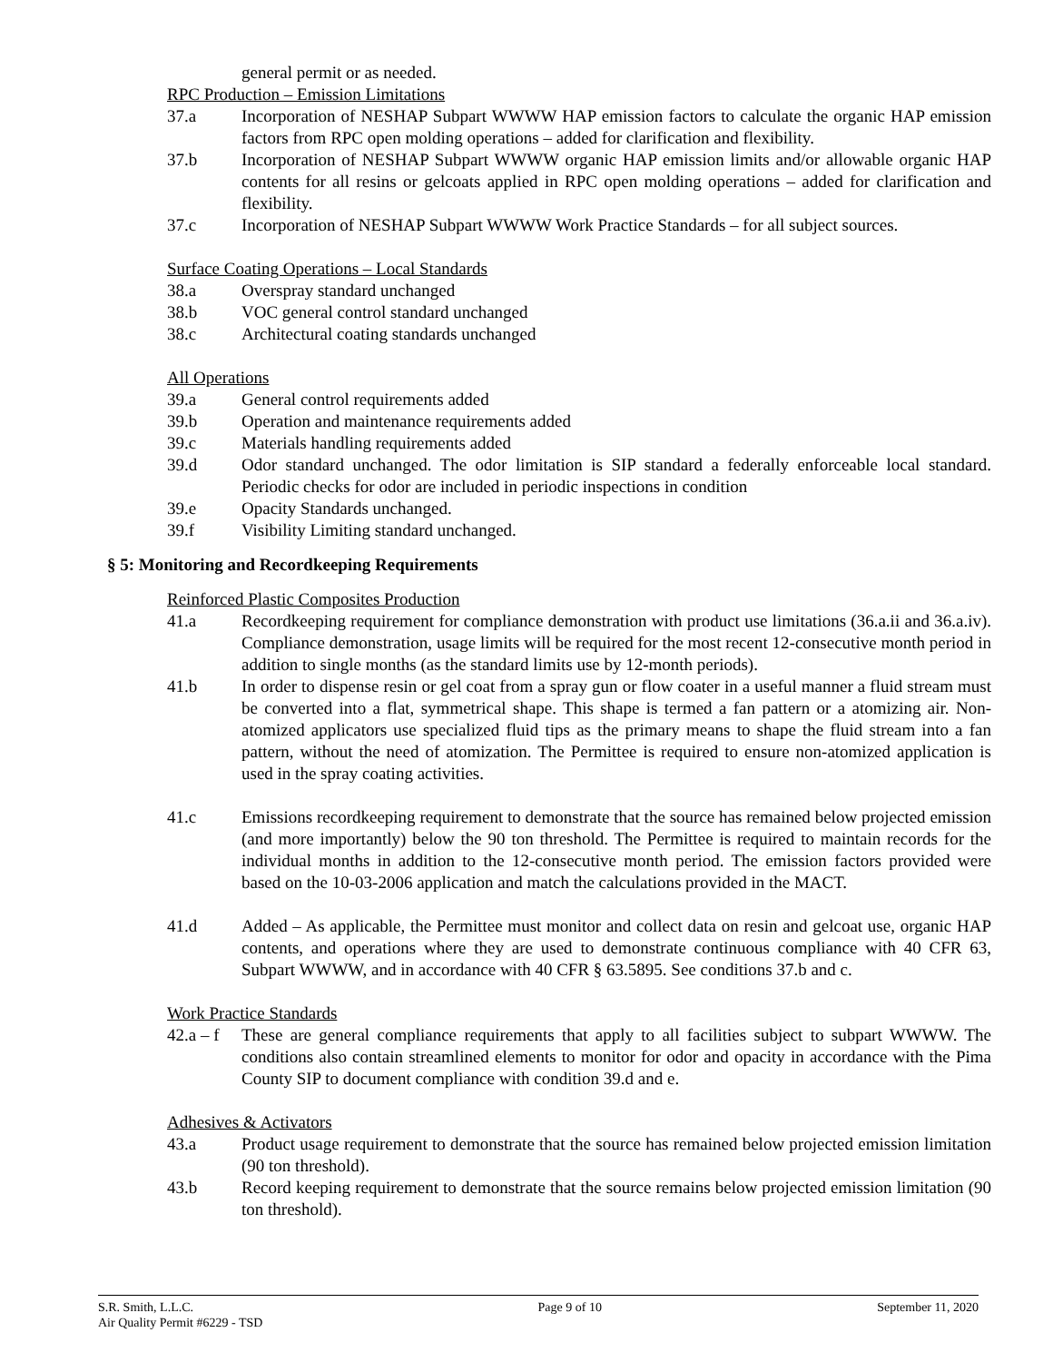general permit or as needed.
RPC Production – Emission Limitations
37.a Incorporation of NESHAP Subpart WWWW HAP emission factors to calculate the organic HAP emission factors from RPC open molding operations – added for clarification and flexibility.
37.b Incorporation of NESHAP Subpart WWWW organic HAP emission limits and/or allowable organic HAP contents for all resins or gelcoats applied in RPC open molding operations – added for clarification and flexibility.
37.c Incorporation of NESHAP Subpart WWWW Work Practice Standards – for all subject sources.
Surface Coating Operations – Local Standards
38.a Overspray standard unchanged
38.b VOC general control standard unchanged
38.c Architectural coating standards unchanged
All Operations
39.a General control requirements added
39.b Operation and maintenance requirements added
39.c Materials handling requirements added
39.d Odor standard unchanged. The odor limitation is SIP standard a federally enforceable local standard. Periodic checks for odor are included in periodic inspections in condition
39.e Opacity Standards unchanged.
39.f Visibility Limiting standard unchanged.
§ 5: Monitoring and Recordkeeping Requirements
Reinforced Plastic Composites Production
41.a Recordkeeping requirement for compliance demonstration with product use limitations (36.a.ii and 36.a.iv). Compliance demonstration, usage limits will be required for the most recent 12-consecutive month period in addition to single months (as the standard limits use by 12-month periods).
41.b In order to dispense resin or gel coat from a spray gun or flow coater in a useful manner a fluid stream must be converted into a flat, symmetrical shape. This shape is termed a fan pattern or a atomizing air. Non-atomized applicators use specialized fluid tips as the primary means to shape the fluid stream into a fan pattern, without the need of atomization. The Permittee is required to ensure non-atomized application is used in the spray coating activities.
41.c Emissions recordkeeping requirement to demonstrate that the source has remained below projected emission (and more importantly) below the 90 ton threshold. The Permittee is required to maintain records for the individual months in addition to the 12-consecutive month period. The emission factors provided were based on the 10-03-2006 application and match the calculations provided in the MACT.
41.d Added – As applicable, the Permittee must monitor and collect data on resin and gelcoat use, organic HAP contents, and operations where they are used to demonstrate continuous compliance with 40 CFR 63, Subpart WWWW, and in accordance with 40 CFR § 63.5895. See conditions 37.b and c.
Work Practice Standards
42.a – f These are general compliance requirements that apply to all facilities subject to subpart WWWW. The conditions also contain streamlined elements to monitor for odor and opacity in accordance with the Pima County SIP to document compliance with condition 39.d and e.
Adhesives & Activators
43.a Product usage requirement to demonstrate that the source has remained below projected emission limitation (90 ton threshold).
43.b Record keeping requirement to demonstrate that the source remains below projected emission limitation (90 ton threshold).
S.R. Smith, L.L.C.
Air Quality Permit #6229 - TSD Page 9 of 10 September 11, 2020